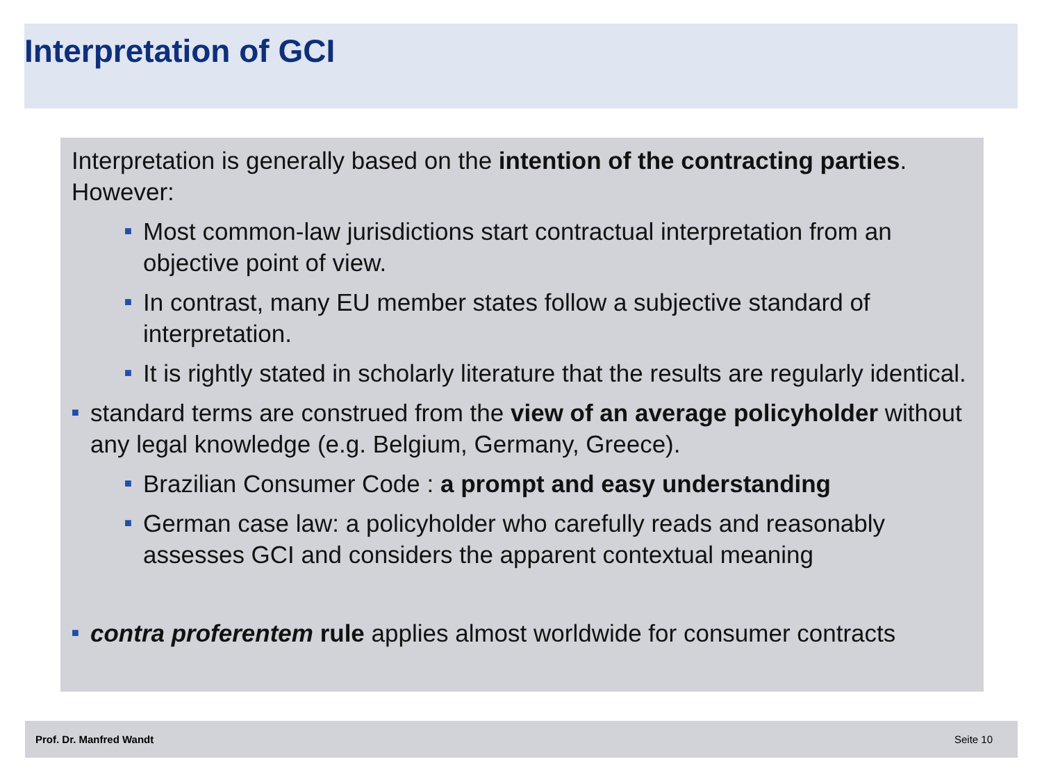Interpretation of GCI
Interpretation is generally based on the intention of the contracting parties. However:
■ Most common-law jurisdictions start contractual interpretation from an objective point of view.
■ In contrast, many EU member states follow a subjective standard of interpretation.
■ It is rightly stated in scholarly literature that the results are regularly identical.
■ standard terms are construed from the view of an average policyholder without any legal knowledge (e.g. Belgium, Germany, Greece).
■ Brazilian Consumer Code : a prompt and easy understanding
■ German case law: a policyholder who carefully reads and reasonably assesses GCI and considers the apparent contextual meaning
■ contra proferentem rule applies almost worldwide for consumer contracts
Prof. Dr. Manfred Wandt Seite 10